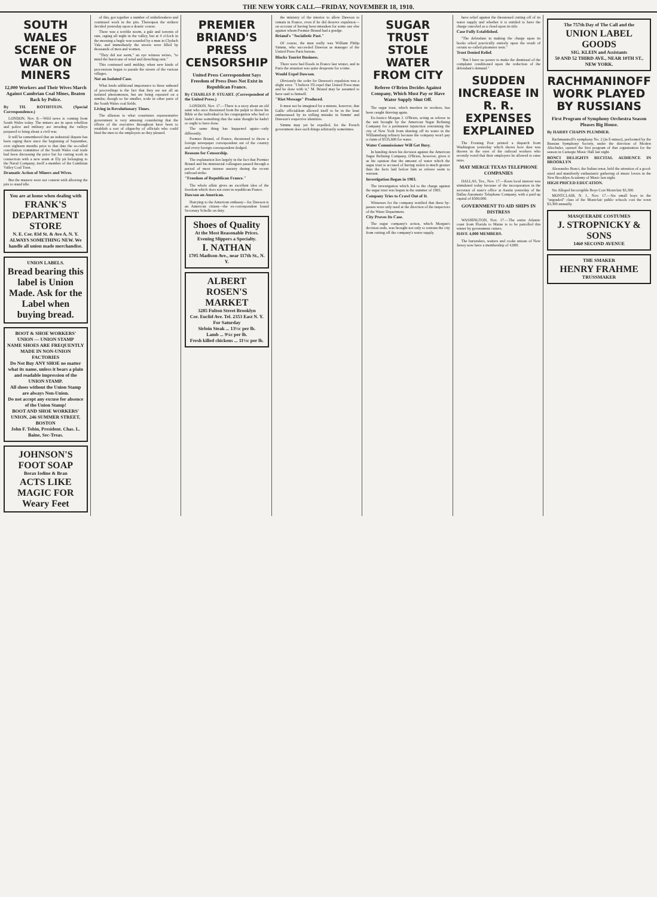THE NEW YORK CALL—FRIDAY, NOVEMBER 18, 1910.
SOUTH WALES SCENE OF WAR ON MINERS
12,000 Workers and Their Wives March Against Cambrian Coal Mines, Beaten Back by Police.
By TH. ROTHSTEIN. (Special Correspondence.)
LONDON, Nov. 8.—Wild news is coming from South Wales today. The miners are in open rebellion and police and military are invading the valleys prepared to bring about a civil war.
It will be remembered that an industrial dispute has been raging there since the beginning of September, over eighteen months prior to that date the so-called conciliation committee of the South Wales coal trade had been discussing the price list for cutting work in connection with a new seam at Ely pit belonging to the Naval Company, itself a member of the Cambrian Valley Coal Trust.
Dramatic Action of Miners and Wives.
But the masters were not content with allowing the pits to stand idle.
You are at home when dealing with
FRANK'S DEPARTMENT STORE
N. E. Cor. 83d St. & Ave A, N. Y. ALWAYS SOMETHING NEW. We handle all union made merchandise.
UNION LABELS.
Bread bearing this label is Union Made. Ask for the Label when buying bread.
BOOT & SHOE WORKERS' UNION — UNION STAMP
NAME SHOES ARE FREQUENTLY MADE IN NON-UNION FACTORIES
Do Not Buy ANY SHOE no matter what its name, unless it bears a plain and readable impression of the UNION STAMP.
All shoes without the Union Stamp are always Non-Union.
Do not accept any excuse for absence of the Union Stamp!
BOOT AND SHOE WORKERS' UNION, 246 SUMMER STREET, BOSTON
John F. Tobin, President. Chas. L. Baine, Sec-Treas.
JOHNSON'S FOOT SOAP
Borax Iodine & Bran
ACTS LIKE MAGIC FOR Weary Feet
of this, got together a number of strikebreakers and continued work in the pits. Thereupon the strikers decided yesterday upon a drastic course.
There was a terrible storm, a gale and torrents of rain, raging all night in the valley, but at 4 o'clock in the morning a bugle was sounded by a man in Clydach Vale, and immediately the streets were filled by thousands of men and women.
"They did not seem," an eye witness writes, "to mind the hurricane of wind and drenching rain."
This continued until midday, when new kinds of processions began to parade the streets of the various villages.
Not an Isolated Case.
What lends additional importance to these unheard of proceedings is the fact that they are not all an isolated phenomenon, but are being repeated on a similar, though so far smaller, scale in other parts of the South Wales coal fields.
Living in Revolutionary Times.
The allusion to what constitutes representative government is very amusing considering that the efforts of the executive throughout have been to establish a sort of oligarchy of officials who could bind the men to the employers as they pleased.
PREMIER BRIAND'S PRESS CENSORSHIP
United Press Correspondent Says Freedom of Press Does Not Exist in Republican France.
By CHARLES P. STUART. (Correspondent of the United Press.)
LONDON, Nov. 17.—There is a story about an old saint who once threatened from the pulpit to throw his Bible at the individual in his congregation who had or hadn't done something that the saint thought he hadn't or ought to have done.
The same thing has happened again—only differently.
Premier Briand, of France, threatened to throw a foreign newspaper correspondent out of the country and every foreign correspondent dodged.
Reasons for Censorship.
The explanation lies largely in the fact that Premier Briand and his ministerial colleagues passed through a period of most intense anxiety during the recent railroad strike.
"Freedom of Republican France."
The whole affair gives an excellent idea of the freedom which does not exist in republican France.
Dawson an American.
Hurrying to the American embassy—for Dawson is an American citizen—the ex-correspondent found Secretary Scholle on duty.
Shoes of Quality
At the Most Reasonable Prices. Evening Slippers a Specialty.
I. NATHAN
1705 Madison Ave., near 117th St., N. Y.
ALBERT ROSEN'S MARKET
3285 Fulton Street Brooklyn
Cor. Euclid Ave. Tel. 2353 East N. Y.
For Saturday
Sirloin Steak ... 13½c per lb.
Lamb ... 9¼c per lb.
Fresh killed chickens ... 11½c per lb.
the ministry of the interior to allow Dawson to remain in France, even if he did deserve expulsion—on account of having been mistaken for some one else against whom Premier Briand had a grudge.
Briand's "Socialistic Past."
Of course, the man really was William Philip Simms, who succeeded Dawson as manager of the United Press Paris bureau.
Blocks Tourist Business.
There were bad floods in France last winter, and in Paris the situation was quite desperate for a time.
Would Expel Dawson.
Obviously the order for Dawson's expulsion was a slight error. "I believe I'll expel that United Press man and be done with it," M. Briand may be assumed to have said to himself.
"Riot Message" Produced.
It must not be imagined for a minute, however, that Gallic officialdom allowed itself to be in the least embarrassed by its trifling mistake in Simms' and Dawson's respective identities.
Simms may yet be expelled, for the French government does such things arbitrarily sometimes.
SUGAR TRUST STOLE WATER FROM CITY
Referee O'Brien Decides Against Company, Which Must Pay or Have Water Supply Shut Off.
The sugar trust, which murders its workers, has been caught thieving again.
Ex-Justice Morgan J. O'Brien, acting as referee in the suit brought by the American Sugar Refining Company for a permanent injunction restraining the city of New York from shutting off its water in the Williamsburg refinery because the company won't pay a claim of $535,600 for water.
Water Commissioner Will Get Busy.
In handing down his decision against the American Sugar Refining Company, O'Brien, however, gives it as his opinion that the amount of water which the sugar trust is accused of having stolen is much greater than the facts laid before him as referee seem to warrant.
Investigation Began in 1903.
The investigation which led to the charge against the sugar trust was begun in the summer of 1903.
Company Tries to Crawl Out of It.
Witnesses for the company testified that these by-passes were only used at the direction of the inspectors of the Water Department.
City Proves Its Case.
The sugar company's action, which Morgan's decision ends, was brought not only to restrain the city from cutting off the company's water supply.
have relief against the threatened cutting off of its water supply and whether it is entitled to have the charge canceled as a cloud upon its title.
Case Fully Established.
"The defendant in making the charge upon its books relied practically entirely upon the result of certain so-called pitometer tests."
Trust Denied Relief.
"But I have no power to make the dismissal of the complaint conditioned upon the reduction of the defendant's demand."
SUDDEN INCREASE IN R. R. EXPENSES EXPLAINED
The Evening Post printed a dispatch from Washington yesterday which shows how dust was thrown in the eyes of the railroad workers who recently voted that their employers be allowed to raise rates.
MAY MERGE TEXAS TELEPHONE COMPANIES
DALLAS, Tex., Nov. 17.—Keen local interest was stimulated today because of the incorporation in the secretary of state's office at Austin yesterday of the Dallas Automatic Telephone Company, with a paid up capital of $500,000.
GOVERNMENT TO AID SHIPS IN DISTRESS
WASHINGTON, Nov. 17.—The entire Atlantic coast from Florida to Maine is to be patrolled this winter by government cutters.
HAVE 4,000 MEMBERS.
The bartenders, waiters and cooks unions of New Jersey now have a membership of 4,000.
The 757th Day of The Call and the
UNION LABEL GOODS
SIG. KLEIN and Assistants
50 AND 52 THIRD AVE., NEAR 10TH ST., NEW YORK.
RACHMANINOFF WORK PLAYED BY RUSSIANS
First Program of Symphony Orchestra Season Pleases Big House.
By HARRY CHAPIN PLUMMER.
Rachmaninoff's symphony No. 2 (in E-minor), performed by the Russian Symphony Society, under the direction of Modest Altschuler, opened the first program of that organization for the season in Carnegie Music Hall last night.
BONCI DELIGHTS RECITAL AUDIENCE IN BROOKLYN
Alessandro Bonci, the Italian tenor, held the attention of a good-sized and manifestly enthusiastic gathering of music lovers in the New Brooklyn Academy of Music last night.
HIGH PRICED EDUCATION.
Six Alleged Incorrigible Boys Cost Montclair $3,300.
MONTCLAIR, N. J., Nov. 17.—Six small boys in the "ungraded" class of the Montclair public schools cost the town $3,300 annually.
MASQUERADE COSTUMES
J. STROPNICKY & SONS
1460 SECOND AVENUE
THE SMAKER
HENRY FRAHME
TRUSSMAKER